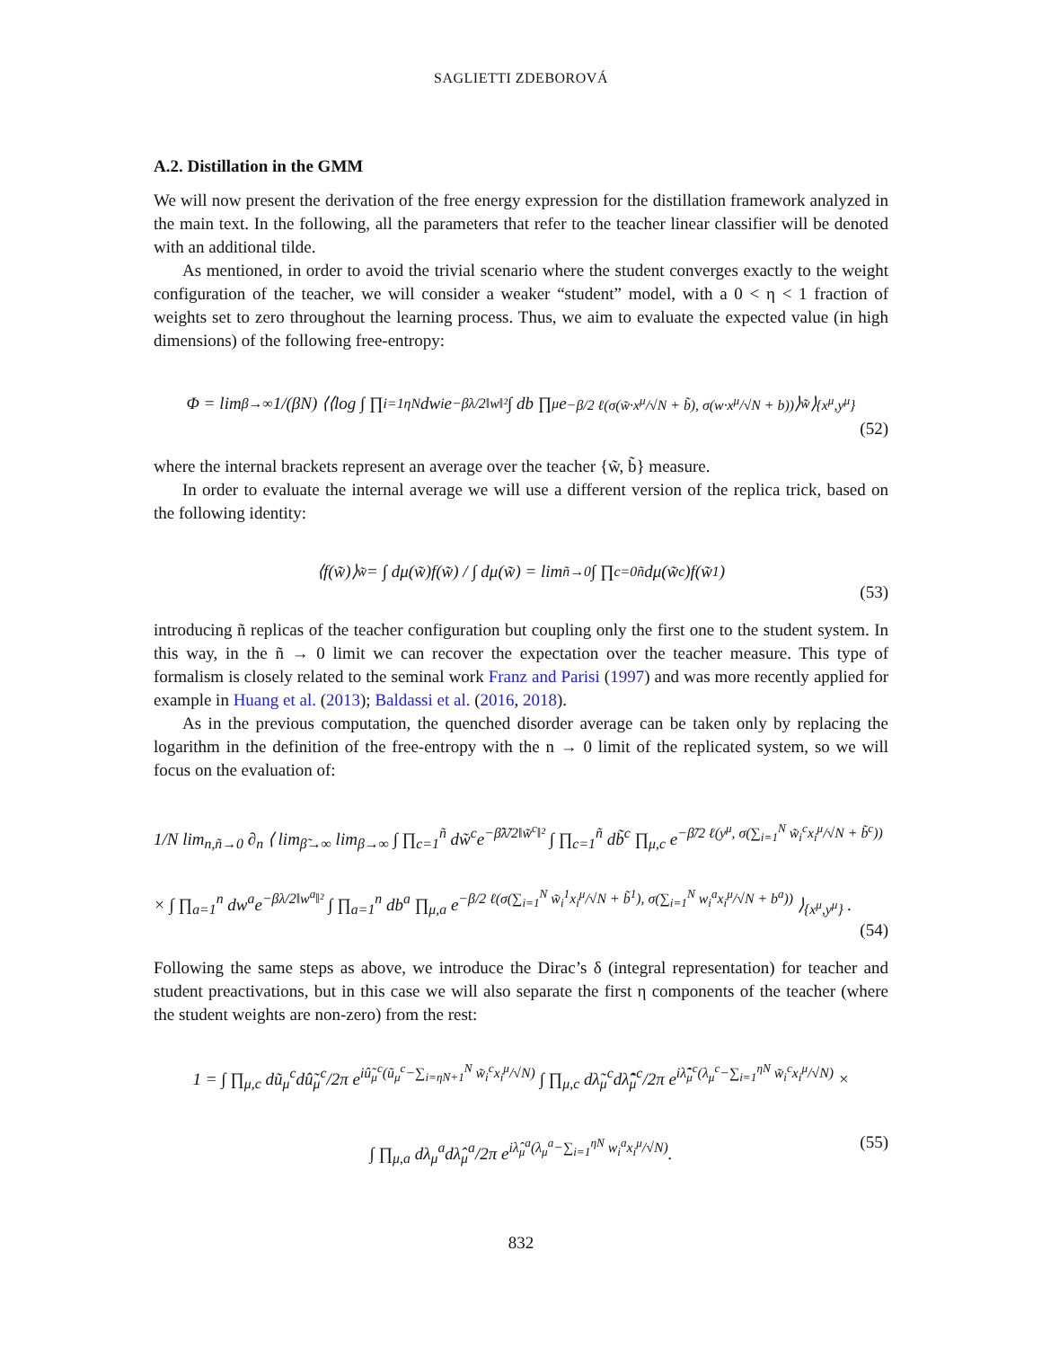SAGLIETTI ZDEBOROVÁ
A.2. Distillation in the GMM
We will now present the derivation of the free energy expression for the distillation framework analyzed in the main text. In the following, all the parameters that refer to the teacher linear classifier will be denoted with an additional tilde.
As mentioned, in order to avoid the trivial scenario where the student converges exactly to the weight configuration of the teacher, we will consider a weaker “student” model, with a 0 < η < 1 fraction of weights set to zero throughout the learning process. Thus, we aim to evaluate the expected value (in high dimensions) of the following free-entropy:
Φ = lim<sub>β→∞</sub> 1/(βN) ⟨⟨log ∫ ∏<sub>i=1</sub><sup>ηN</sup> dw<sub>i</sub>e<sup>−βλ/2‖w‖²</sup> ∫ db ∏<sub>μ</sub> e<sup>−β/2 ℓ(σ(w̃·x<sup>μ</sup>/√N + b̃), σ(w·x<sup>μ</sup>/√N + b))</sup>⟩<sub>w̃</sub>⟩<sub>{x<sup>μ</sup>,y<sup>μ</sup>}</sub>
(52)
where the internal brackets represent an average over the teacher {w̃, b̃} measure.
In order to evaluate the internal average we will use a different version of the replica trick, based on the following identity:
⟨f(w̃)⟩<sub>w̃</sub> = ∫ dμ(w̃)f(w̃) / ∫ dμ(w̃) = lim<sub>ñ→0</sub> ∫ ∏<sub>c=0</sub><sup>ñ</sup> dμ(w̃<sup>c</sup>)f(w̃<sup>1</sup>)
(53)
introducing ñ replicas of the teacher configuration but coupling only the first one to the student system. In this way, in the ñ → 0 limit we can recover the expectation over the teacher measure. This type of formalism is closely related to the seminal work Franz and Parisi (1997) and was more recently applied for example in Huang et al. (2013); Baldassi et al. (2016, 2018).
As in the previous computation, the quenched disorder average can be taken only by replacing the logarithm in the definition of the free-entropy with the n → 0 limit of the replicated system, so we will focus on the evaluation of:
1/N lim<sub>n,ñ→0</sub> ∂<sub>n</sub> ⟨ lim<sub>β̃→∞</sub> lim<sub>β→∞</sub> ∫ ∏<sub>c=1</sub><sup>ñ</sup> dw̃<sup>c</sup>e<sup>−β̃λ̃/2‖w̃<sup>c</sup>‖²</sup> ∫ ∏<sub>c=1</sub><sup>ñ</sup> db̃<sup>c</sup> ∏<sub>μ,c</sub> e<sup>−β̃/2 ℓ(y<sup>μ</sup>, σ(∑<sub>i=1</sub><sup>N</sup> w̃<sub>i</sub><sup>c</sup>x<sub>i</sub><sup>μ</sup>/√N + b̃<sup>c</sup>))</sup>
× ∫ ∏<sub>a=1</sub><sup>n</sup> dw<sup>a</sup>e<sup>−βλ/2‖w<sup>a</sup>‖²</sup> ∫ ∏<sub>a=1</sub><sup>n</sup> db<sup>a</sup> ∏<sub>μ,a</sub> e<sup>−β/2 ℓ(σ(∑<sub>i=1</sub><sup>N</sup> w̃<sub>i</sub><sup>1</sup>x<sub>i</sub><sup>μ</sup>/√N + b̃<sup>1</sup>), σ(∑<sub>i=1</sub><sup>N</sup> w<sub>i</sub><sup>a</sup>x<sub>i</sub><sup>μ</sup>/√N + b<sup>a</sup>))</sup> ⟩<sub>{x<sup>μ</sup>,y<sup>μ</sup>}</sub> .
(54)
Following the same steps as above, we introduce the Dirac’s δ (integral representation) for teacher and student preactivations, but in this case we will also separate the first η components of the teacher (where the student weights are non-zero) from the rest:
1 = ∫ ∏<sub>μ,c</sub> dũ<sub>μ</sub><sup>c</sup>dû̃<sub>μ</sub><sup>c</sup>/2π e<sup>iû̃<sub>μ</sub><sup>c</sup>(ũ<sub>μ</sub><sup>c</sup>−∑<sub>i=ηN+1</sub><sup>N</sup> w̃<sub>i</sub><sup>c</sup>x<sub>i</sub><sup>μ</sup>/√N)</sup> ∫ ∏<sub>μ,c</sub> dλ̃<sub>μ</sub><sup>c</sup>dλ̂̃<sub>μ</sub><sup>c</sup>/2π e<sup>iλ̂̃<sub>μ</sub><sup>c</sup>(λ<sub>μ</sub><sup>c</sup>−∑<sub>i=1</sub><sup>ηN</sup> w̃<sub>i</sub><sup>c</sup>x<sub>i</sub><sup>μ</sup>/√N)</sup> ×
∫ ∏<sub>μ,a</sub> dλ<sub>μ</sub><sup>a</sup>dλ̂<sub>μ</sub><sup>a</sup>/2π e<sup>iλ̂<sub>μ</sub><sup>a</sup>(λ<sub>μ</sub><sup>a</sup>−∑<sub>i=1</sub><sup>ηN</sup> w<sub>i</sub><sup>a</sup>x<sub>i</sub><sup>μ</sup>/√N)</sup>.
(55)
832